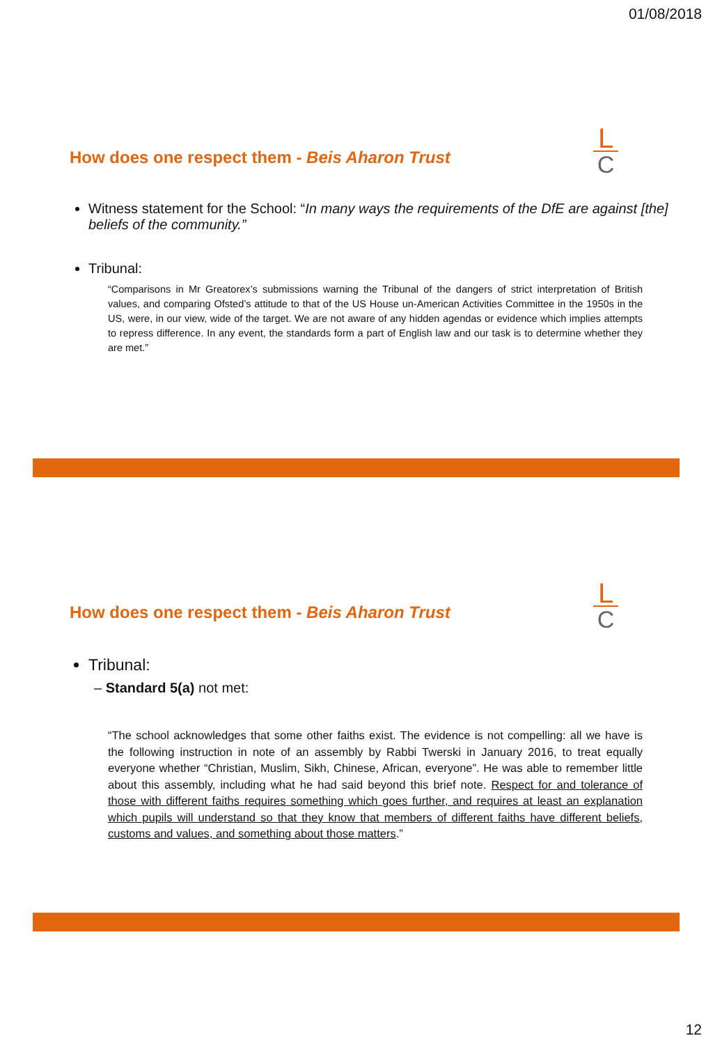01/08/2018
L
C
How does one respect them - Beis Aharon Trust
Witness statement for the School: “In many ways the requirements of the DfE are against [the] beliefs of the community.”
Tribunal:
“Comparisons in Mr Greatorex’s submissions warning the Tribunal of the dangers of strict interpretation of British values, and comparing Ofsted’s attitude to that of the US House un-American Activities Committee in the 1950s in the US, were, in our view, wide of the target. We are not aware of any hidden agendas or evidence which implies attempts to repress difference. In any event, the standards form a part of English law and our task is to determine whether they are met.”
L
C
How does one respect them - Beis Aharon Trust
Tribunal:
– Standard 5(a) not met:
“The school acknowledges that some other faiths exist. The evidence is not compelling: all we have is the following instruction in note of an assembly by Rabbi Twerski in January 2016, to treat equally everyone whether “Christian, Muslim, Sikh, Chinese, African, everyone”. He was able to remember little about this assembly, including what he had said beyond this brief note. Respect for and tolerance of those with different faiths requires something which goes further, and requires at least an explanation which pupils will understand so that they know that members of different faiths have different beliefs, customs and values, and something about those matters.”
12